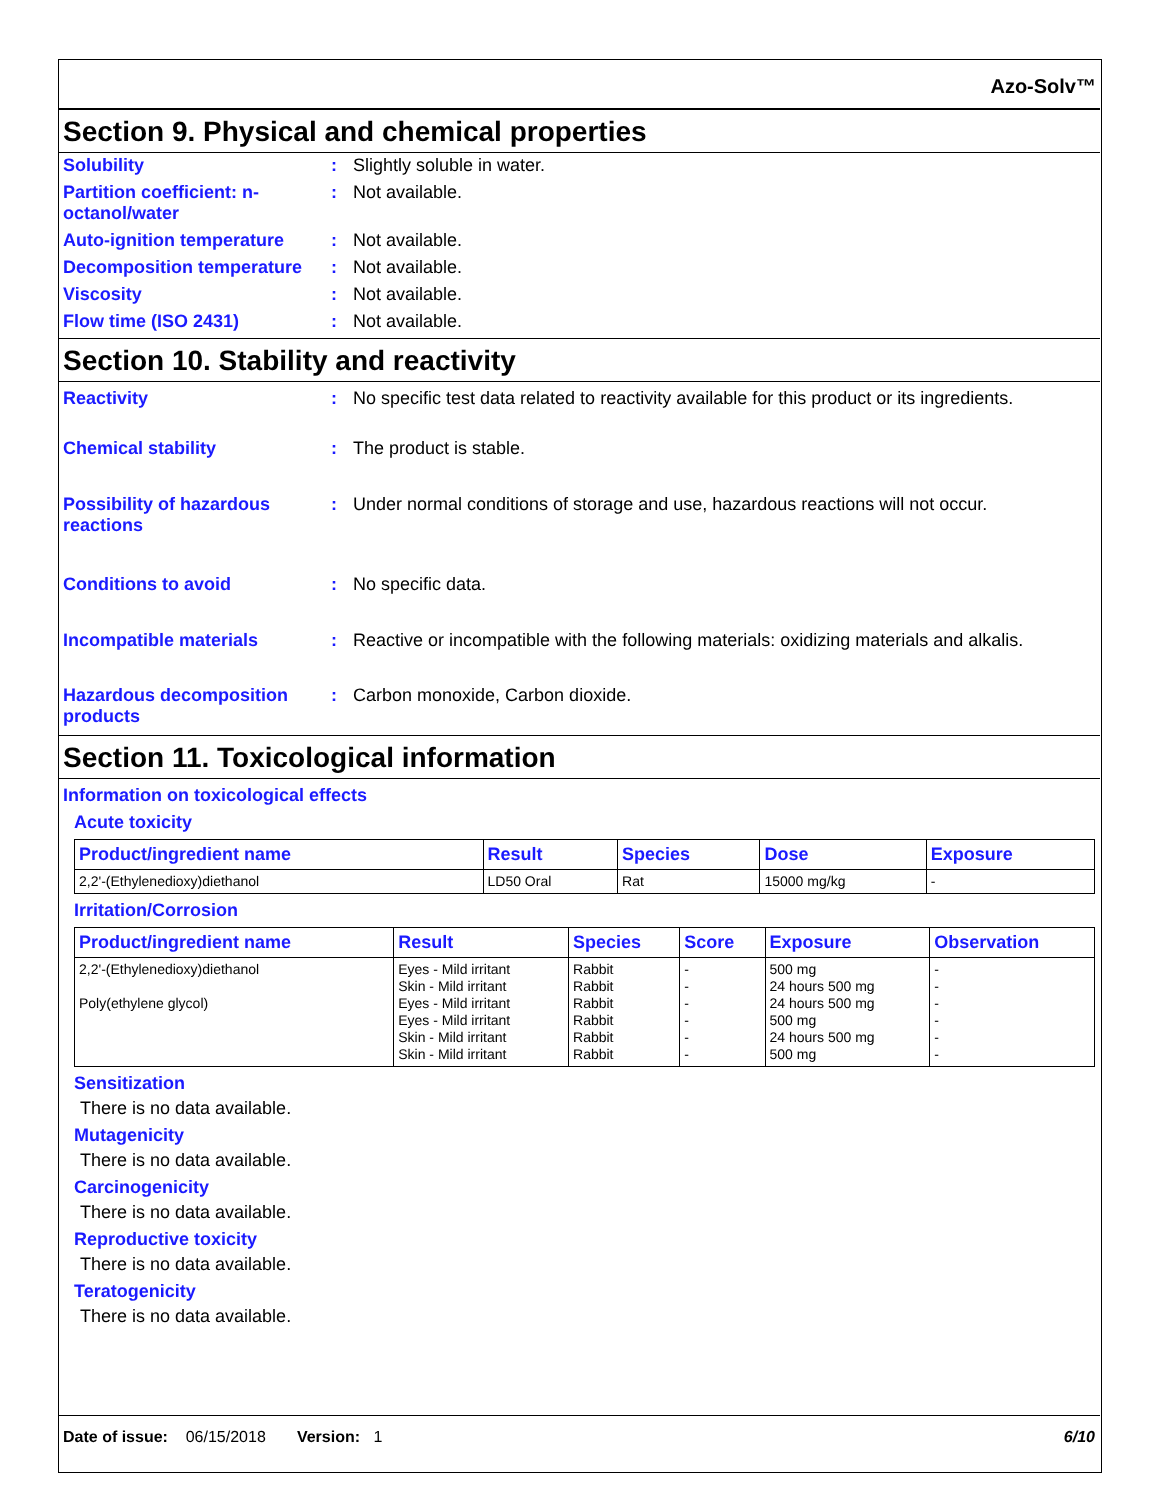Azo-Solv™
Section 9. Physical and chemical properties
Solubility : Slightly soluble in water.
Partition coefficient: n-octanol/water
: Not available.
Auto-ignition temperature
: Not available.
Decomposition temperature
: Not available.
Viscosity : Not available.
Flow time (ISO 2431) : Not available.
Section 10. Stability and reactivity
Reactivity : No specific test data related to reactivity available for this product or its ingredients.
Chemical stability : The product is stable.
Possibility of hazardous reactions
: Under normal conditions of storage and use, hazardous reactions will not occur.
Conditions to avoid : No specific data.
Incompatible materials : Reactive or incompatible with the following materials: oxidizing materials and alkalis.
Hazardous decomposition products
: Carbon monoxide, Carbon dioxide.
Section 11. Toxicological information
Information on toxicological effects
Acute toxicity
| Product/ingredient name | Result | Species | Dose | Exposure |
| --- | --- | --- | --- | --- |
| 2,2'-(Ethylenedioxy)diethanol | LD50 Oral | Rat | 15000 mg/kg | - |
Irritation/Corrosion
| Product/ingredient name | Result | Species | Score | Exposure | Observation |
| --- | --- | --- | --- | --- | --- |
| 2,2'-(Ethylenedioxy)diethanol Poly(ethylene glycol) | Eyes - Mild irritant Skin - Mild irritant Eyes - Mild irritant Eyes - Mild irritant Skin - Mild irritant Skin - Mild irritant | Rabbit Rabbit Rabbit Rabbit Rabbit Rabbit | - - - - - - | 500 mg 24 hours 500 mg 24 hours 500 mg 500 mg 24 hours 500 mg 500 mg | - - - - - - |
Sensitization
There is no data available.
Mutagenicity
There is no data available.
Carcinogenicity
There is no data available.
Reproductive toxicity
There is no data available.
Teratogenicity
There is no data available.
Date of issue: 06/15/2018 Version: 1 6/10